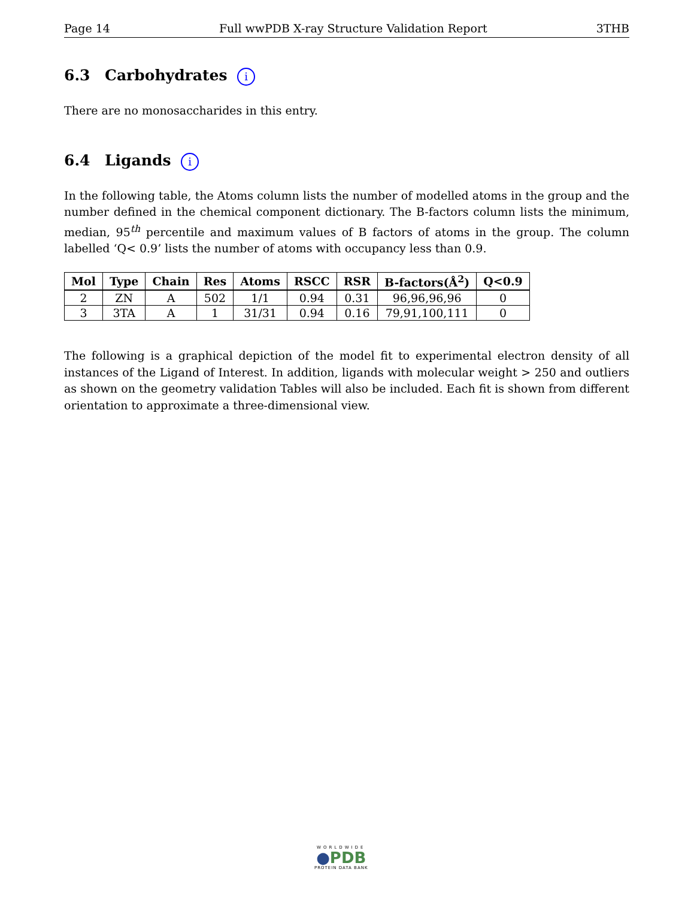Page 14 Full wwPDB X-ray Structure Validation Report 3THB
6.3 Carbohydrates i
There are no monosaccharides in this entry.
6.4 Ligands i
In the following table, the Atoms column lists the number of modelled atoms in the group and the number defined in the chemical component dictionary. The B-factors column lists the minimum, median, 95<sup>th</sup> percentile and maximum values of B factors of atoms in the group. The column labelled ‘Q< 0.9’ lists the number of atoms with occupancy less than 0.9.
| Mol | Type | Chain | Res | Atoms | RSCC | RSR | B-factors(Å<sup>2</sup>) | Q<0.9 |
| --- | --- | --- | --- | --- | --- | --- | --- | --- |
| 2 | ZN | A | 502 | 1/1 | 0.94 | 0.31 | 96,96,96,96 | 0 |
| 3 | 3TA | A | 1 | 31/31 | 0.94 | 0.16 | 79,91,100,111 | 0 |
The following is a graphical depiction of the model fit to experimental electron density of all instances of the Ligand of Interest. In addition, ligands with molecular weight > 250 and outliers as shown on the geometry validation Tables will also be included. Each fit is shown from different orientation to approximate a three-dimensional view.
WORLDWIDE
●PDB
PROTEIN DATA BANK